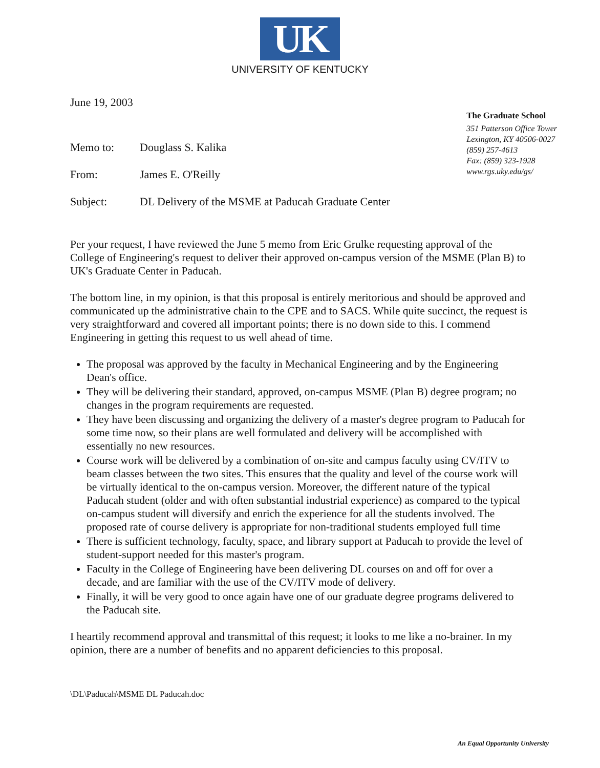UK
UNIVERSITY OF KENTUCKY
June 19, 2003
The Graduate School
351 Patterson Office Tower
Lexington, KY 40506-0027
(859) 257-4613
Fax: (859) 323-1928
www.rgs.uky.edu/gs/
Memo to: Douglass S. Kalika
From: James E. O'Reilly
Subject: DL Delivery of the MSME at Paducah Graduate Center
Per your request, I have reviewed the June 5 memo from Eric Grulke requesting approval of the College of Engineering's request to deliver their approved on-campus version of the MSME (Plan B) to UK's Graduate Center in Paducah.
The bottom line, in my opinion, is that this proposal is entirely meritorious and should be approved and communicated up the administrative chain to the CPE and to SACS. While quite succinct, the request is very straightforward and covered all important points; there is no down side to this. I commend Engineering in getting this request to us well ahead of time.
The proposal was approved by the faculty in Mechanical Engineering and by the Engineering Dean's office.
They will be delivering their standard, approved, on-campus MSME (Plan B) degree program; no changes in the program requirements are requested.
They have been discussing and organizing the delivery of a master's degree program to Paducah for some time now, so their plans are well formulated and delivery will be accomplished with essentially no new resources.
Course work will be delivered by a combination of on-site and campus faculty using CV/ITV to beam classes between the two sites. This ensures that the quality and level of the course work will be virtually identical to the on-campus version. Moreover, the different nature of the typical Paducah student (older and with often substantial industrial experience) as compared to the typical on-campus student will diversify and enrich the experience for all the students involved. The proposed rate of course delivery is appropriate for non-traditional students employed full time
There is sufficient technology, faculty, space, and library support at Paducah to provide the level of student-support needed for this master's program.
Faculty in the College of Engineering have been delivering DL courses on and off for over a decade, and are familiar with the use of the CV/ITV mode of delivery.
Finally, it will be very good to once again have one of our graduate degree programs delivered to the Paducah site.
I heartily recommend approval and transmittal of this request; it looks to me like a no-brainer. In my opinion, there are a number of benefits and no apparent deficiencies to this proposal.
\DL\Paducah\MSME DL Paducah.doc
An Equal Opportunity University